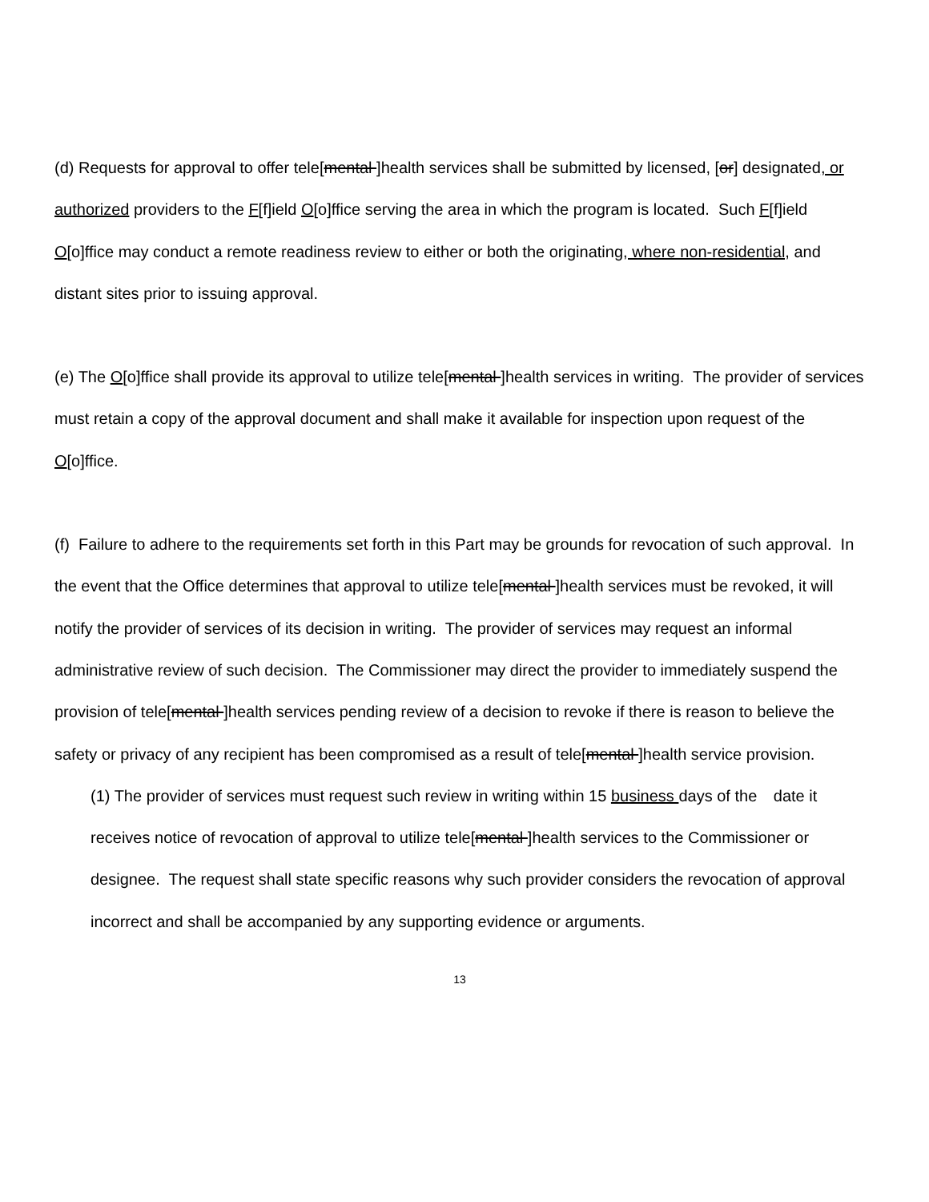(d) Requests for approval to offer tele[mental ]health services shall be submitted by licensed, [or] designated, or authorized providers to the F[f]ield O[o]ffice serving the area in which the program is located. Such F[f]ield O[o]ffice may conduct a remote readiness review to either or both the originating, where non-residential, and distant sites prior to issuing approval.
(e) The O[o]ffice shall provide its approval to utilize tele[mental ]health services in writing. The provider of services must retain a copy of the approval document and shall make it available for inspection upon request of the O[o]ffice.
(f) Failure to adhere to the requirements set forth in this Part may be grounds for revocation of such approval. In the event that the Office determines that approval to utilize tele[mental ]health services must be revoked, it will notify the provider of services of its decision in writing. The provider of services may request an informal administrative review of such decision. The Commissioner may direct the provider to immediately suspend the provision of tele[mental ]health services pending review of a decision to revoke if there is reason to believe the safety or privacy of any recipient has been compromised as a result of tele[mental ]health service provision.
(1) The provider of services must request such review in writing within 15 business days of the date it receives notice of revocation of approval to utilize tele[mental ]health services to the Commissioner or designee. The request shall state specific reasons why such provider considers the revocation of approval incorrect and shall be accompanied by any supporting evidence or arguments.
13